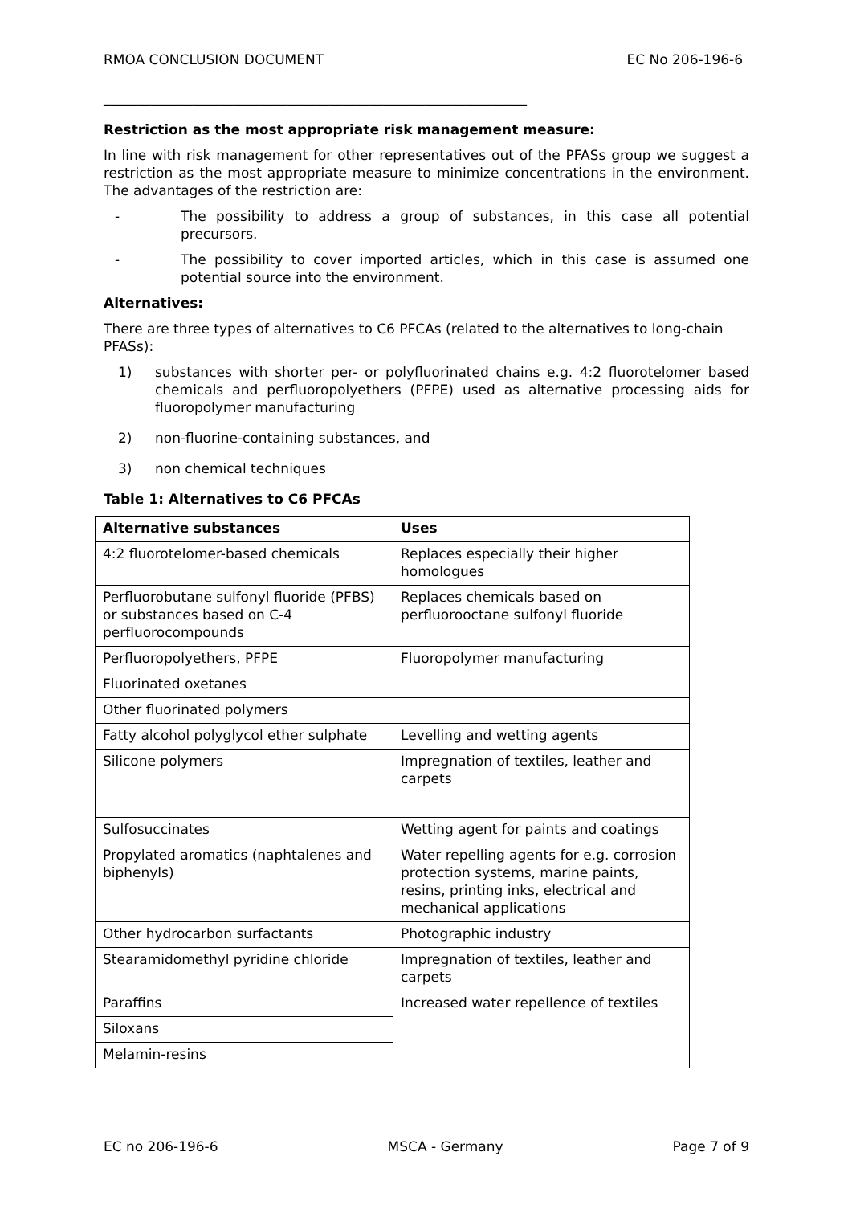RMOA CONCLUSION DOCUMENT EC No 206-196-6
______________________________________________________________
Restriction as the most appropriate risk management measure:
In line with risk management for other representatives out of the PFASs group we suggest a restriction as the most appropriate measure to minimize concentrations in the environment. The advantages of the restriction are:
- The possibility to address a group of substances, in this case all potential precursors.
- The possibility to cover imported articles, which in this case is assumed one potential source into the environment.
Alternatives:
There are three types of alternatives to C6 PFCAs (related to the alternatives to long-chain PFASs):
1) substances with shorter per- or polyfluorinated chains e.g. 4:2 fluorotelomer based chemicals and perfluoropolyethers (PFPE) used as alternative processing aids for fluoropolymer manufacturing
2) non-fluorine-containing substances, and
3) non chemical techniques
Table 1: Alternatives to C6 PFCAs
| Alternative substances | Uses |
| --- | --- |
| 4:2 fluorotelomer-based chemicals | Replaces especially their higher homologues |
| Perfluorobutane sulfonyl fluoride (PFBS) or substances based on C-4 perfluorocompounds | Replaces chemicals based on perfluorooctane sulfonyl fluoride |
| Perfluoropolyethers, PFPE | Fluoropolymer manufacturing |
| Fluorinated oxetanes | |
| Other fluorinated polymers | |
| Fatty alcohol polyglycol ether sulphate | Levelling and wetting agents |
| Silicone polymers | Impregnation of textiles, leather and carpets |
| Sulfosuccinates | Wetting agent for paints and coatings |
| Propylated aromatics (naphtalenes and biphenyls) | Water repelling agents for e.g. corrosion protection systems, marine paints, resins, printing inks, electrical and mechanical applications |
| Other hydrocarbon surfactants | Photographic industry |
| Stearamidomethyl pyridine chloride | Impregnation of textiles, leather and carpets |
| Paraffins | Increased water repellence of textiles |
| Siloxans | |
| Melamin-resins | |
EC no 206-196-6 MSCA - Germany Page 7 of 9